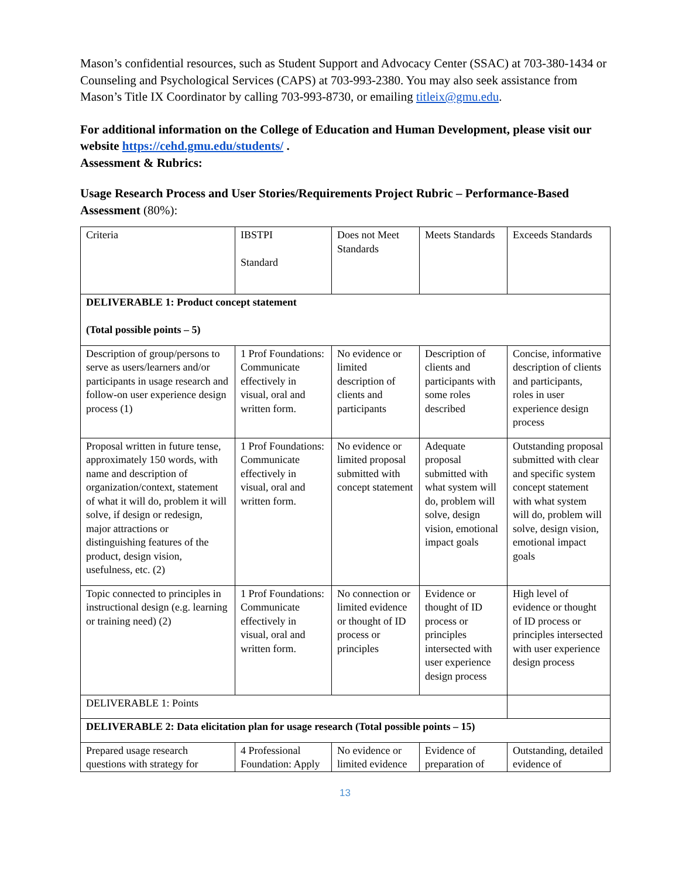Mason’s confidential resources, such as Student Support and Advocacy Center (SSAC) at 703-380-1434 or Counseling and Psychological Services (CAPS) at 703-993-2380. You may also seek assistance from Mason’s Title IX Coordinator by calling 703-993-8730, or emailing titleix@gmu.edu.
For additional information on the College of Education and Human Development, please visit our website https://cehd.gmu.edu/students/ .
Assessment & Rubrics:
Usage Research Process and User Stories/Requirements Project Rubric – Performance-Based Assessment (80%):
| Criteria | IBSTPI Standard | Does not Meet Standards | Meets Standards | Exceeds Standards |
| DELIVERABLE 1: Product concept statement (Total possible points – 5) | | | | |
| Description of group/persons to serve as users/learners and/or participants in usage research and follow-on user experience design process (1) | 1 Prof Foundations: Communicate effectively in visual, oral and written form. | No evidence or limited description of clients and participants | Description of clients and participants with some roles described | Concise, informative description of clients and participants, roles in user experience design process |
| Proposal written in future tense, approximately 150 words, with name and description of organization/context, statement of what it will do, problem it will solve, if design or redesign, major attractions or distinguishing features of the product, design vision, usefulness, etc. (2) | 1 Prof Foundations: Communicate effectively in visual, oral and written form. | No evidence or limited proposal submitted with concept statement | Adequate proposal submitted with what system will do, problem will solve, design vision, emotional impact goals | Outstanding proposal submitted with clear and specific system concept statement with what system will do, problem will solve, design vision, emotional impact goals |
| Topic connected to principles in instructional design (e.g. learning or training need) (2) | 1 Prof Foundations: Communicate effectively in visual, oral and written form. | No connection or limited evidence or thought of ID process or principles | Evidence or thought of ID process or principles intersected with user experience design process | High level of evidence or thought of ID process or principles intersected with user experience design process |
| DELIVERABLE 1: Points | | | | |
| DELIVERABLE 2: Data elicitation plan for usage research (Total possible points – 15) | | | | |
| Prepared usage research questions with strategy for | 4 Professional Foundation: Apply | No evidence or limited evidence | Evidence of preparation of | Outstanding, detailed evidence of |
13